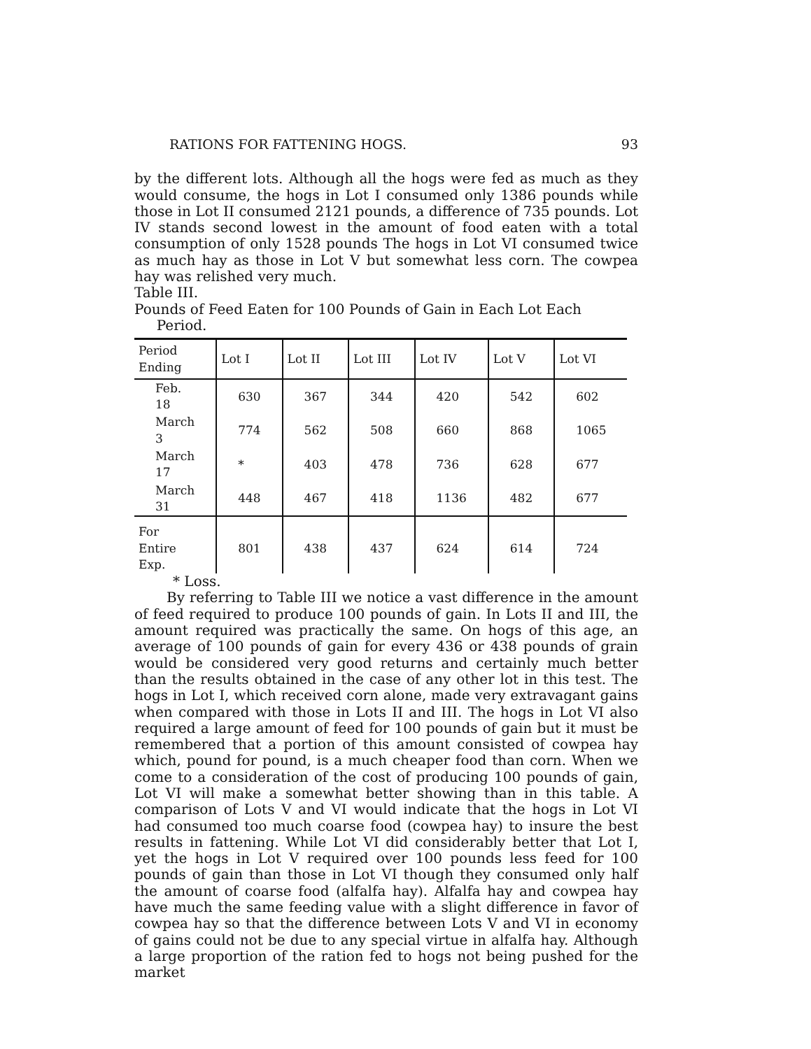RATIONS FOR FATTENING HOGS. 93
by the different lots. Although all the hogs were fed as much as they would consume, the hogs in Lot I consumed only 1386 pounds while those in Lot II consumed 2121 pounds, a difference of 735 pounds. Lot IV stands second lowest in the amount of food eaten with a total consumption of only 1528 pounds The hogs in Lot VI consumed twice as much hay as those in Lot V but somewhat less corn. The cowpea hay was relished very much.
Table III.
Pounds of Feed Eaten for 100 Pounds of Gain in Each Lot Each
Period.
| Period Ending | Lot I | Lot II | Lot III | Lot IV | Lot V | Lot VI |
| --- | --- | --- | --- | --- | --- | --- |
| Feb. 18 | 630 | 367 | 344 | 420 | 542 | 602 |
| March 3 | 774 | 562 | 508 | 660 | 868 | 1065 |
| March 17 | * | 403 | 478 | 736 | 628 | 677 |
| March 31 | 448 | 467 | 418 | 1136 | 482 | 677 |
| For Entire Exp. | 801 | 438 | 437 | 624 | 614 | 724 |
* Loss.
By referring to Table III we notice a vast difference in the amount of feed required to produce 100 pounds of gain. In Lots II and III, the amount required was practically the same. On hogs of this age, an average of 100 pounds of gain for every 436 or 438 pounds of grain would be considered very good returns and certainly much better than the results obtained in the case of any other lot in this test. The hogs in Lot I, which received corn alone, made very extravagant gains when compared with those in Lots II and III. The hogs in Lot VI also required a large amount of feed for 100 pounds of gain but it must be remembered that a portion of this amount consisted of cowpea hay which, pound for pound, is a much cheaper food than corn. When we come to a consideration of the cost of producing 100 pounds of gain, Lot VI will make a somewhat better showing than in this table. A comparison of Lots V and VI would indicate that the hogs in Lot VI had consumed too much coarse food (cowpea hay) to insure the best results in fattening. While Lot VI did considerably better that Lot I, yet the hogs in Lot V required over 100 pounds less feed for 100 pounds of gain than those in Lot VI though they consumed only half the amount of coarse food (alfalfa hay). Alfalfa hay and cowpea hay have much the same feeding value with a slight difference in favor of cowpea hay so that the difference between Lots V and VI in economy of gains could not be due to any special virtue in alfalfa hay. Although a large proportion of the ration fed to hogs not being pushed for the market